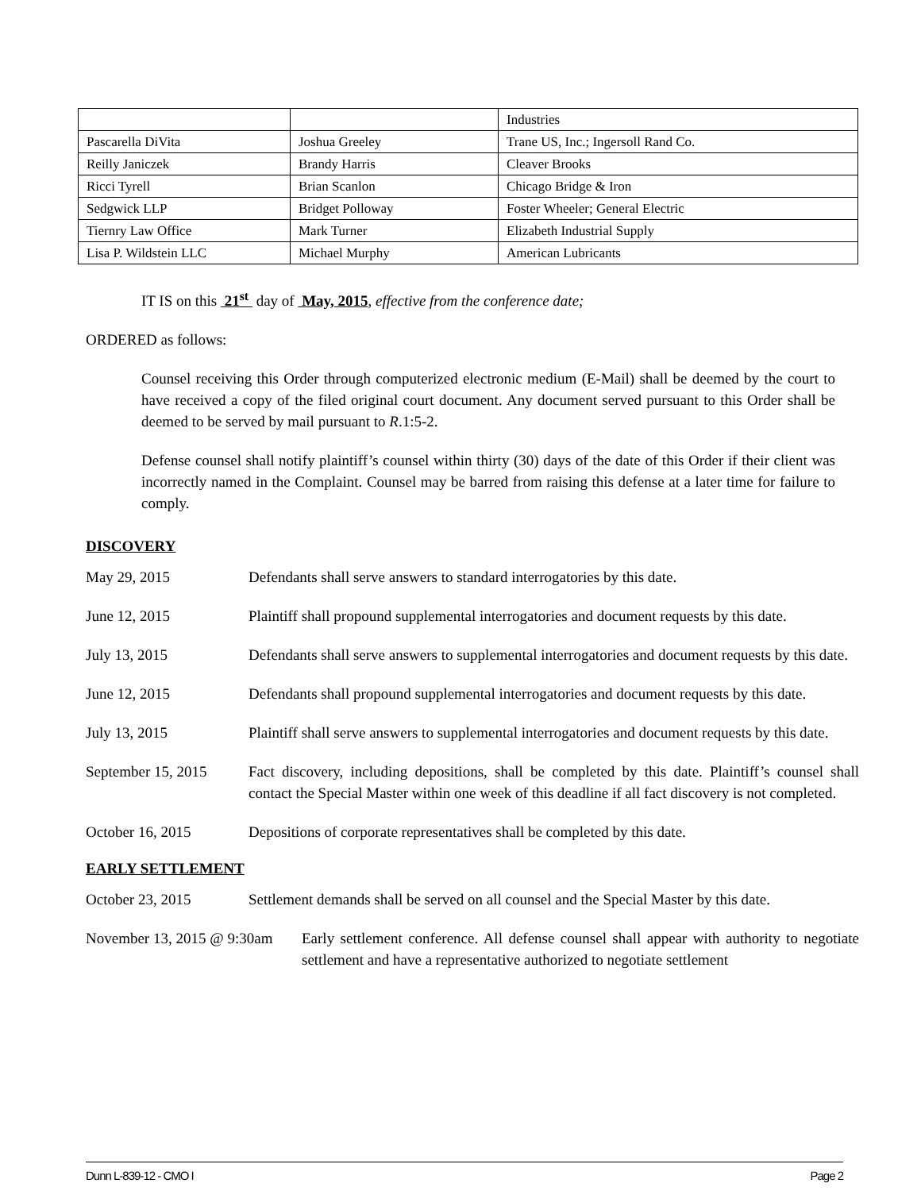| | | Industries |
| Pascarella DiVita | Joshua Greeley | Trane US, Inc.; Ingersoll Rand Co. |
| Reilly Janiczek | Brandy Harris | Cleaver Brooks |
| Ricci Tyrell | Brian Scanlon | Chicago Bridge & Iron |
| Sedgwick LLP | Bridget Polloway | Foster Wheeler; General Electric |
| Tiernry Law Office | Mark Turner | Elizabeth Industrial Supply |
| Lisa P. Wildstein LLC | Michael Murphy | American Lubricants |
IT IS on this 21<sup>st</sup> day of May, 2015, effective from the conference date;
ORDERED as follows:
Counsel receiving this Order through computerized electronic medium (E-Mail) shall be deemed by the court to have received a copy of the filed original court document. Any document served pursuant to this Order shall be deemed to be served by mail pursuant to R.1:5-2.
Defense counsel shall notify plaintiff’s counsel within thirty (30) days of the date of this Order if their client was incorrectly named in the Complaint. Counsel may be barred from raising this defense at a later time for failure to comply.
DISCOVERY
May 29, 2015 Defendants shall serve answers to standard interrogatories by this date.
June 12, 2015 Plaintiff shall propound supplemental interrogatories and document requests by this date.
July 13, 2015 Defendants shall serve answers to supplemental interrogatories and document requests by this date.
June 12, 2015 Defendants shall propound supplemental interrogatories and document requests by this date.
July 13, 2015 Plaintiff shall serve answers to supplemental interrogatories and document requests by this date.
September 15, 2015
Fact discovery, including depositions, shall be completed by this date. Plaintiff’s counsel shall contact the Special Master within one week of this deadline if all fact discovery is not completed.
October 16, 2015 Depositions of corporate representatives shall be completed by this date.
EARLY SETTLEMENT
October 23, 2015 Settlement demands shall be served on all counsel and the Special Master by this date.
November 13, 2015 @ 9:30am
Early settlement conference. All defense counsel shall appear with authority to negotiate settlement and have a representative authorized to negotiate settlement
Dunn L-839-12 - CMO I Page 2